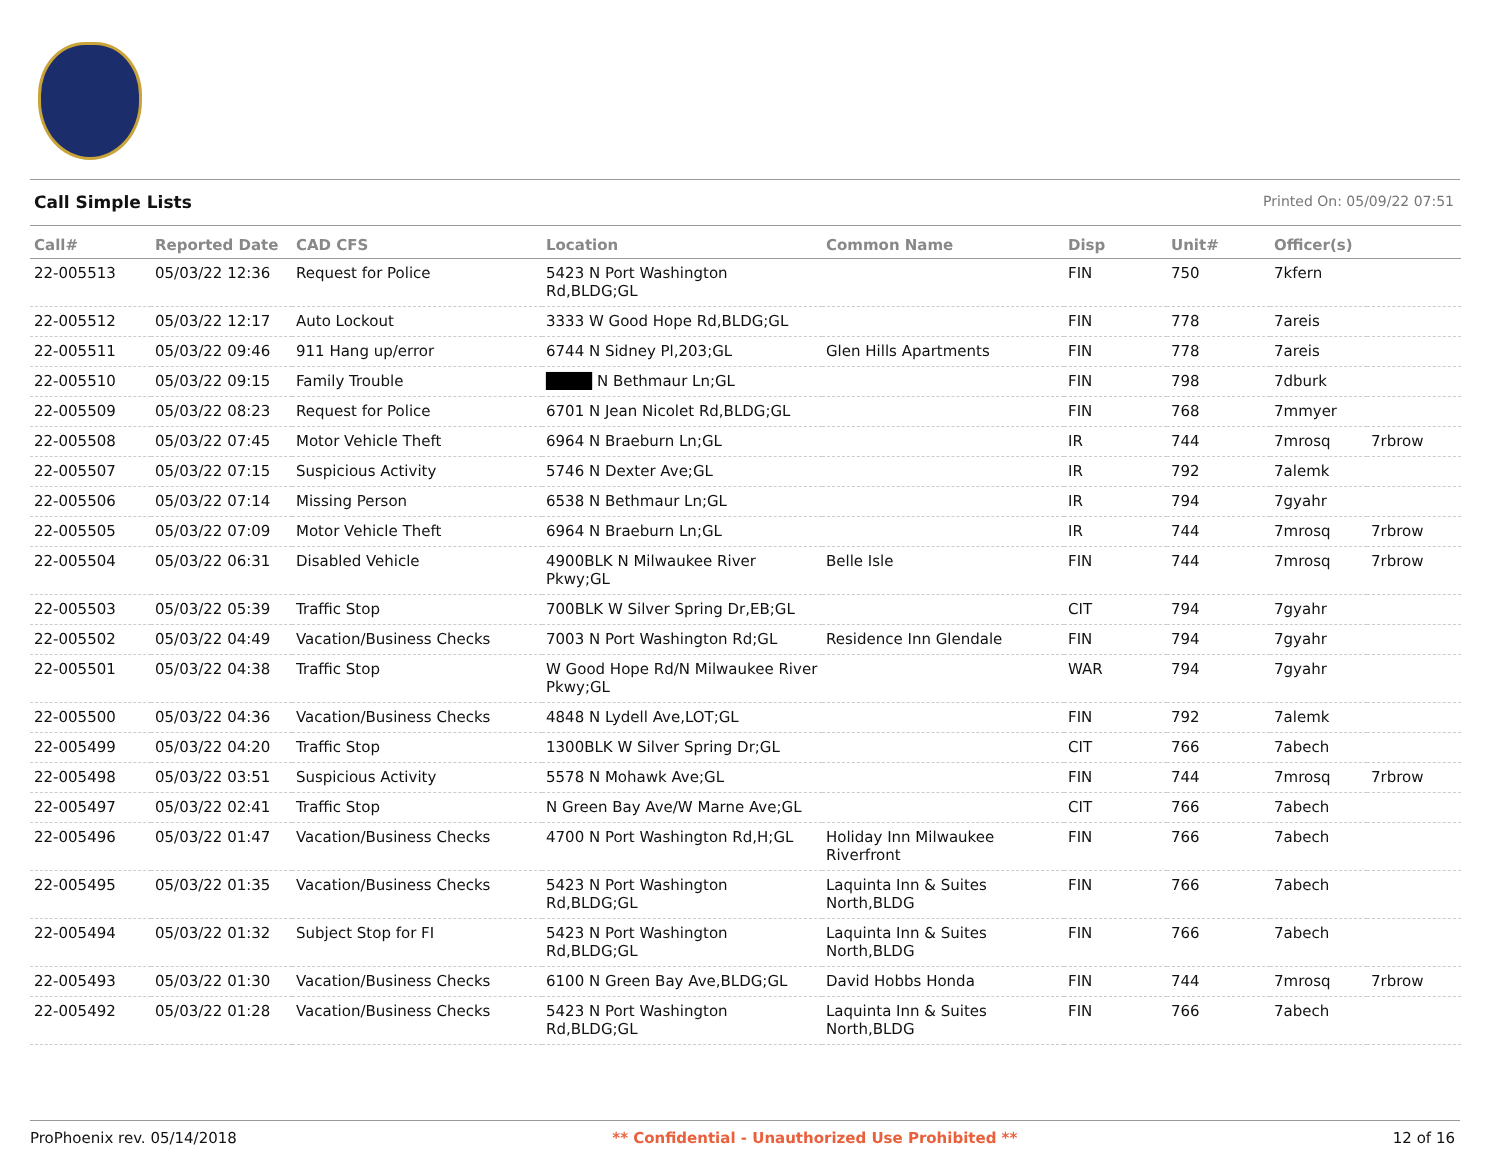Call Simple Lists Printed On: 05/09/22 07:51
| Call# | Reported Date | CAD CFS | Location | Common Name | Disp | Unit# | Officer(s) | |
| --- | --- | --- | --- | --- | --- | --- | --- | --- |
| 22-005513 | 05/03/22 12:36 | Request for Police | 5423 N Port Washington Rd,BLDG;GL | | FIN | 750 | 7kfern | |
| 22-005512 | 05/03/22 12:17 | Auto Lockout | 3333 W Good Hope Rd,BLDG;GL | | FIN | 778 | 7areis | |
| 22-005511 | 05/03/22 09:46 | 911 Hang up/error | 6744 N Sidney Pl,203;GL | Glen Hills Apartments | FIN | 778 | 7areis | |
| 22-005510 | 05/03/22 09:15 | Family Trouble | ████ N Bethmaur Ln;GL | | FIN | 798 | 7dburk | |
| 22-005509 | 05/03/22 08:23 | Request for Police | 6701 N Jean Nicolet Rd,BLDG;GL | | FIN | 768 | 7mmyer | |
| 22-005508 | 05/03/22 07:45 | Motor Vehicle Theft | 6964 N Braeburn Ln;GL | | IR | 744 | 7mrosq | 7rbrow |
| 22-005507 | 05/03/22 07:15 | Suspicious Activity | 5746 N Dexter Ave;GL | | IR | 792 | 7alemk | |
| 22-005506 | 05/03/22 07:14 | Missing Person | 6538 N Bethmaur Ln;GL | | IR | 794 | 7gyahr | |
| 22-005505 | 05/03/22 07:09 | Motor Vehicle Theft | 6964 N Braeburn Ln;GL | | IR | 744 | 7mrosq | 7rbrow |
| 22-005504 | 05/03/22 06:31 | Disabled Vehicle | 4900BLK N Milwaukee River Pkwy;GL | Belle Isle | FIN | 744 | 7mrosq | 7rbrow |
| 22-005503 | 05/03/22 05:39 | Traffic Stop | 700BLK W Silver Spring Dr,EB;GL | | CIT | 794 | 7gyahr | |
| 22-005502 | 05/03/22 04:49 | Vacation/Business Checks | 7003 N Port Washington Rd;GL | Residence Inn Glendale | FIN | 794 | 7gyahr | |
| 22-005501 | 05/03/22 04:38 | Traffic Stop | W Good Hope Rd/N Milwaukee River Pkwy;GL | | WAR | 794 | 7gyahr | |
| 22-005500 | 05/03/22 04:36 | Vacation/Business Checks | 4848 N Lydell Ave,LOT;GL | | FIN | 792 | 7alemk | |
| 22-005499 | 05/03/22 04:20 | Traffic Stop | 1300BLK W Silver Spring Dr;GL | | CIT | 766 | 7abech | |
| 22-005498 | 05/03/22 03:51 | Suspicious Activity | 5578 N Mohawk Ave;GL | | FIN | 744 | 7mrosq | 7rbrow |
| 22-005497 | 05/03/22 02:41 | Traffic Stop | N Green Bay Ave/W Marne Ave;GL | | CIT | 766 | 7abech | |
| 22-005496 | 05/03/22 01:47 | Vacation/Business Checks | 4700 N Port Washington Rd,H;GL | Holiday Inn Milwaukee Riverfront | FIN | 766 | 7abech | |
| 22-005495 | 05/03/22 01:35 | Vacation/Business Checks | 5423 N Port Washington Rd,BLDG;GL | Laquinta Inn & Suites North,BLDG | FIN | 766 | 7abech | |
| 22-005494 | 05/03/22 01:32 | Subject Stop for FI | 5423 N Port Washington Rd,BLDG;GL | Laquinta Inn & Suites North,BLDG | FIN | 766 | 7abech | |
| 22-005493 | 05/03/22 01:30 | Vacation/Business Checks | 6100 N Green Bay Ave,BLDG;GL | David Hobbs Honda | FIN | 744 | 7mrosq | 7rbrow |
| 22-005492 | 05/03/22 01:28 | Vacation/Business Checks | 5423 N Port Washington Rd,BLDG;GL | Laquinta Inn & Suites North,BLDG | FIN | 766 | 7abech | |
ProPhoenix rev. 05/14/2018 ** Confidential - Unauthorized Use Prohibited ** 12 of 16